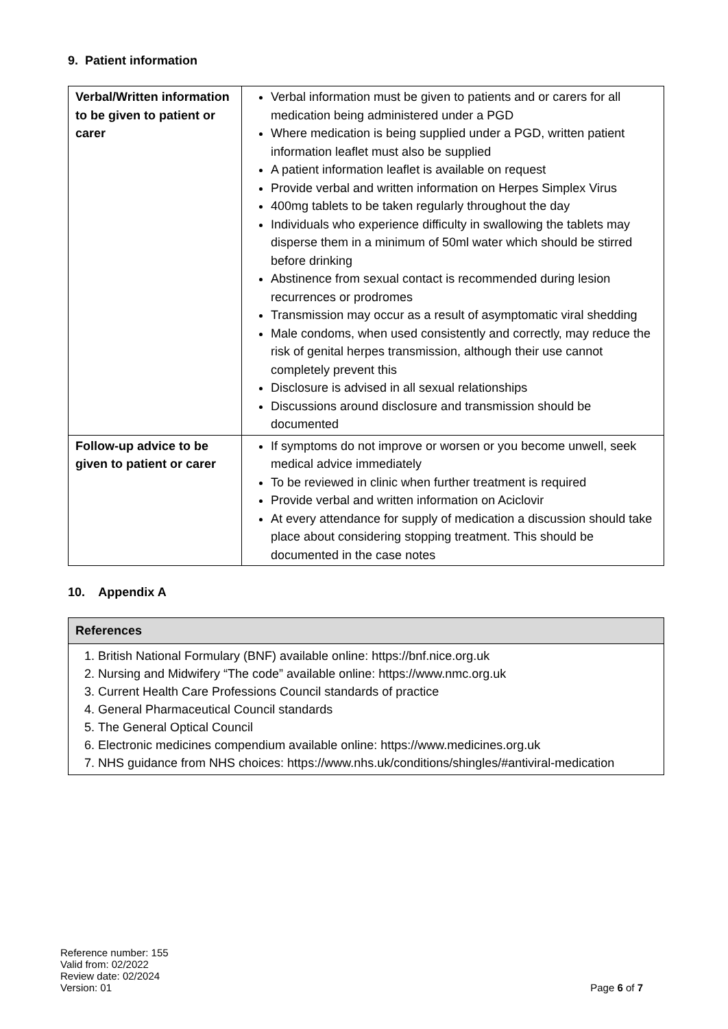9. Patient information
| Verbal/Written information to be given to patient or carer | Verbal information must be given to patients and or carers for all medication being administered under a PGD Where medication is being supplied under a PGD, written patient information leaflet must also be supplied A patient information leaflet is available on request Provide verbal and written information on Herpes Simplex Virus 400mg tablets to be taken regularly throughout the day Individuals who experience difficulty in swallowing the tablets may disperse them in a minimum of 50ml water which should be stirred before drinking Abstinence from sexual contact is recommended during lesion recurrences or prodromes Transmission may occur as a result of asymptomatic viral shedding Male condoms, when used consistently and correctly, may reduce the risk of genital herpes transmission, although their use cannot completely prevent this Disclosure is advised in all sexual relationships Discussions around disclosure and transmission should be documented |
| Follow-up advice to be given to patient or carer | If symptoms do not improve or worsen or you become unwell, seek medical advice immediately To be reviewed in clinic when further treatment is required Provide verbal and written information on Aciclovir At every attendance for supply of medication a discussion should take place about considering stopping treatment. This should be documented in the case notes |
10. Appendix A
References
1. British National Formulary (BNF) available online: https://bnf.nice.org.uk
2. Nursing and Midwifery “The code” available online: https://www.nmc.org.uk
3. Current Health Care Professions Council standards of practice
4. General Pharmaceutical Council standards
5. The General Optical Council
6. Electronic medicines compendium available online: https://www.medicines.org.uk
7. NHS guidance from NHS choices: https://www.nhs.uk/conditions/shingles/#antiviral-medication
Reference number: 155
Valid from: 02/2022
Review date: 02/2024
Version: 01
Page 6 of 7